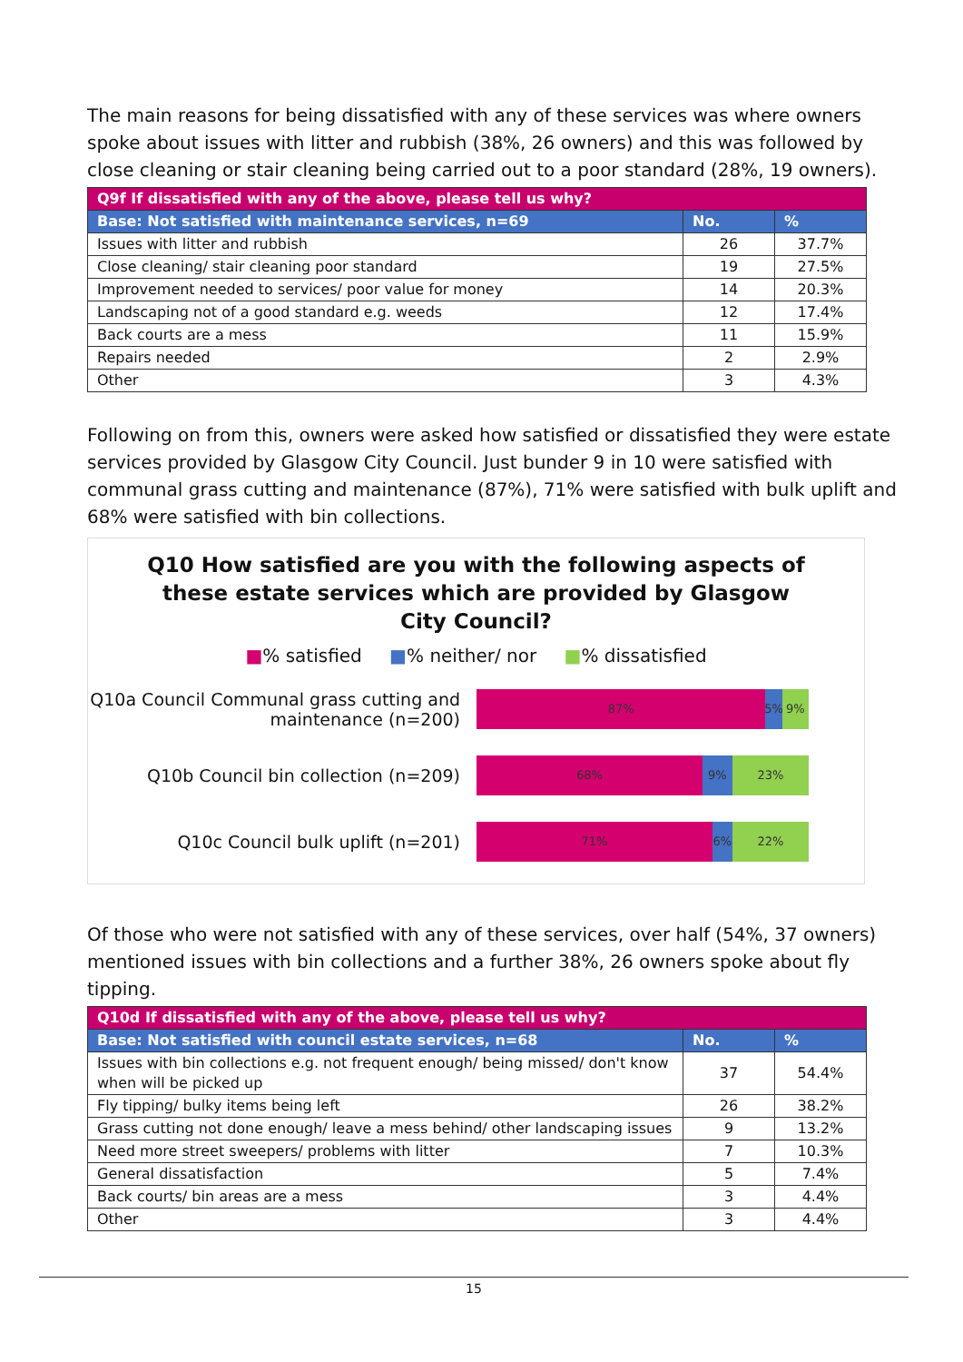The main reasons for being dissatisfied with any of these services was where owners spoke about issues with litter and rubbish (38%, 26 owners) and this was followed by close cleaning or stair cleaning being carried out to a poor standard (28%, 19 owners).
| Q9f If dissatisfied with any of the above, please tell us why? | | |
| --- | --- | --- |
| Base: Not satisfied with maintenance services, n=69 | No. | % |
| Issues with litter and rubbish | 26 | 37.7% |
| Close cleaning/ stair cleaning poor standard | 19 | 27.5% |
| Improvement needed to services/ poor value for money | 14 | 20.3% |
| Landscaping not of a good standard e.g. weeds | 12 | 17.4% |
| Back courts are a mess | 11 | 15.9% |
| Repairs needed | 2 | 2.9% |
| Other | 3 | 4.3% |
Following on from this, owners were asked how satisfied or dissatisfied they were estate services provided by Glasgow City Council. Just bunder 9 in 10 were satisfied with communal grass cutting and maintenance (87%), 71% were satisfied with bulk uplift and 68% were satisfied with bin collections.
Q10 How satisfied are you with the following aspects of
these estate services which are provided by Glasgow
City Council?
■% satisfied ■% neither/ nor ■% dissatisfied
Q10a Council Communal grass cutting and maintenance (n=200)
87% 5% 9%
Q10b Council bin collection (n=209)
68% 9% 23%
Q10c Council bulk uplift (n=201)
71% 6% 22%
Of those who were not satisfied with any of these services, over half (54%, 37 owners) mentioned issues with bin collections and a further 38%, 26 owners spoke about fly tipping.
| Q10d If dissatisfied with any of the above, please tell us why? | | |
| --- | --- | --- |
| Base: Not satisfied with council estate services, n=68 | No. | % |
| Issues with bin collections e.g. not frequent enough/ being missed/ don't know when will be picked up | 37 | 54.4% |
| Fly tipping/ bulky items being left | 26 | 38.2% |
| Grass cutting not done enough/ leave a mess behind/ other landscaping issues | 9 | 13.2% |
| Need more street sweepers/ problems with litter | 7 | 10.3% |
| General dissatisfaction | 5 | 7.4% |
| Back courts/ bin areas are a mess | 3 | 4.4% |
| Other | 3 | 4.4% |
15